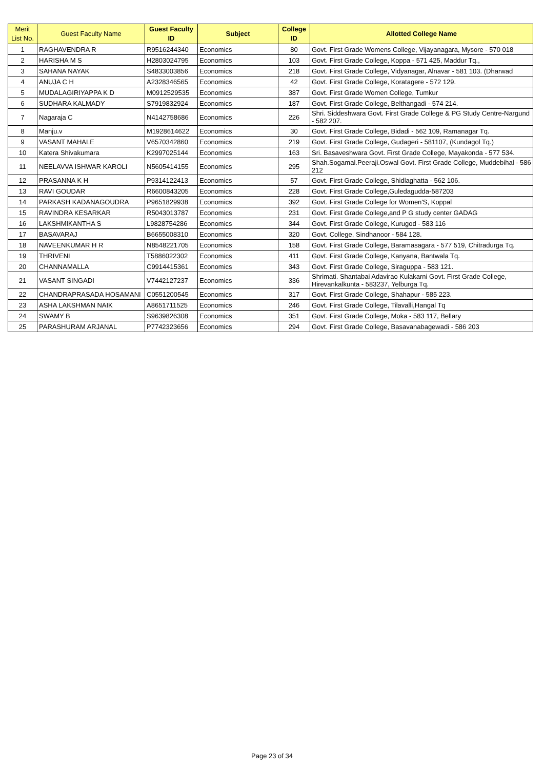| Merit List No. | Guest Faculty Name | Guest Faculty ID | Subject | College ID | Allotted College Name |
| --- | --- | --- | --- | --- | --- |
| 1 | RAGHAVENDRA R | R9516244340 | Economics | 80 | Govt. First Grade Womens College, Vijayanagara, Mysore - 570 018 |
| 2 | HARISHA M S | H2803024795 | Economics | 103 | Govt. First Grade College, Koppa - 571 425, Maddur Tq., |
| 3 | SAHANA NAYAK | S4833003856 | Economics | 218 | Govt. First Grade College, Vidyanagar, Alnavar - 581 103. (Dharwad |
| 4 | ANUJA C H | A2328346565 | Economics | 42 | Govt. First Grade College, Koratagere - 572 129. |
| 5 | MUDALAGIRIYAPPA K D | M0912529535 | Economics | 387 | Govt. First Grade Women College, Tumkur |
| 6 | SUDHARA KALMADY | S7919832924 | Economics | 187 | Govt. First Grade College, Belthangadi - 574 214. |
| 7 | Nagaraja C | N4142758686 | Economics | 226 | Shri. Siddeshwara Govt. First Grade College & PG Study Centre-Nargund - 582 207. |
| 8 | Manju.v | M1928614622 | Economics | 30 | Govt. First Grade College, Bidadi - 562 109, Ramanagar Tq. |
| 9 | VASANT MAHALE | V6570342860 | Economics | 219 | Govt. First Grade College, Gudageri - 581107, (Kundagol Tq.) |
| 10 | Katera Shivakumara | K2997025144 | Economics | 163 | Sri. Basaveshwara Govt. First Grade College, Mayakonda - 577 534. |
| 11 | NEELAVVA ISHWAR KAROLI | N5605414155 | Economics | 295 | Shah.Sogamal.Peeraji.Oswal Govt. First Grade College, Muddebihal - 586 212 |
| 12 | PRASANNA K H | P9314122413 | Economics | 57 | Govt. First Grade College, Shidlaghatta - 562 106. |
| 13 | RAVI GOUDAR | R6600843205 | Economics | 228 | Govt. First Grade College,Guledagudda-587203 |
| 14 | PARKASH KADANAGOUDRA | P9651829938 | Economics | 392 | Govt. First Grade College for Women'S, Koppal |
| 15 | RAVINDRA KESARKAR | R5043013787 | Economics | 231 | Govt. First Grade College,and P G study center GADAG |
| 16 | LAKSHMIKANTHA S | L9828754286 | Economics | 344 | Govt. First Grade College, Kurugod - 583 116 |
| 17 | BASAVARAJ | B6655008310 | Economics | 320 | Govt. College, Sindhanoor - 584 128. |
| 18 | NAVEENKUMAR H R | N8548221705 | Economics | 158 | Govt. First Grade College, Baramasagara - 577 519, Chitradurga Tq. |
| 19 | THRIVENI | T5886022302 | Economics | 411 | Govt. First Grade College, Kanyana, Bantwala Tq. |
| 20 | CHANNAMALLA | C9914415361 | Economics | 343 | Govt. First Grade College, Siraguppa - 583 121. |
| 21 | VASANT SINGADI | V7442127237 | Economics | 336 | Shrimati. Shantabai Adavirao Kulakarni Govt. First Grade College, Hirevankalkunta - 583237, Yelburga Tq. |
| 22 | CHANDRAPRASADA HOSAMANI | C0551200545 | Economics | 317 | Govt. First Grade College, Shahapur - 585 223. |
| 23 | ASHA LAKSHMAN NAIK | A8651711525 | Economics | 246 | Govt. First Grade College, Tilavalli,Hangal Tq |
| 24 | SWAMY B | S9639826308 | Economics | 351 | Govt. First Grade College, Moka - 583 117, Bellary |
| 25 | PARASHURAM ARJANAL | P7742323656 | Economics | 294 | Govt. First Grade College, Basavanabagewadi - 586 203 |
Page 23 of 34